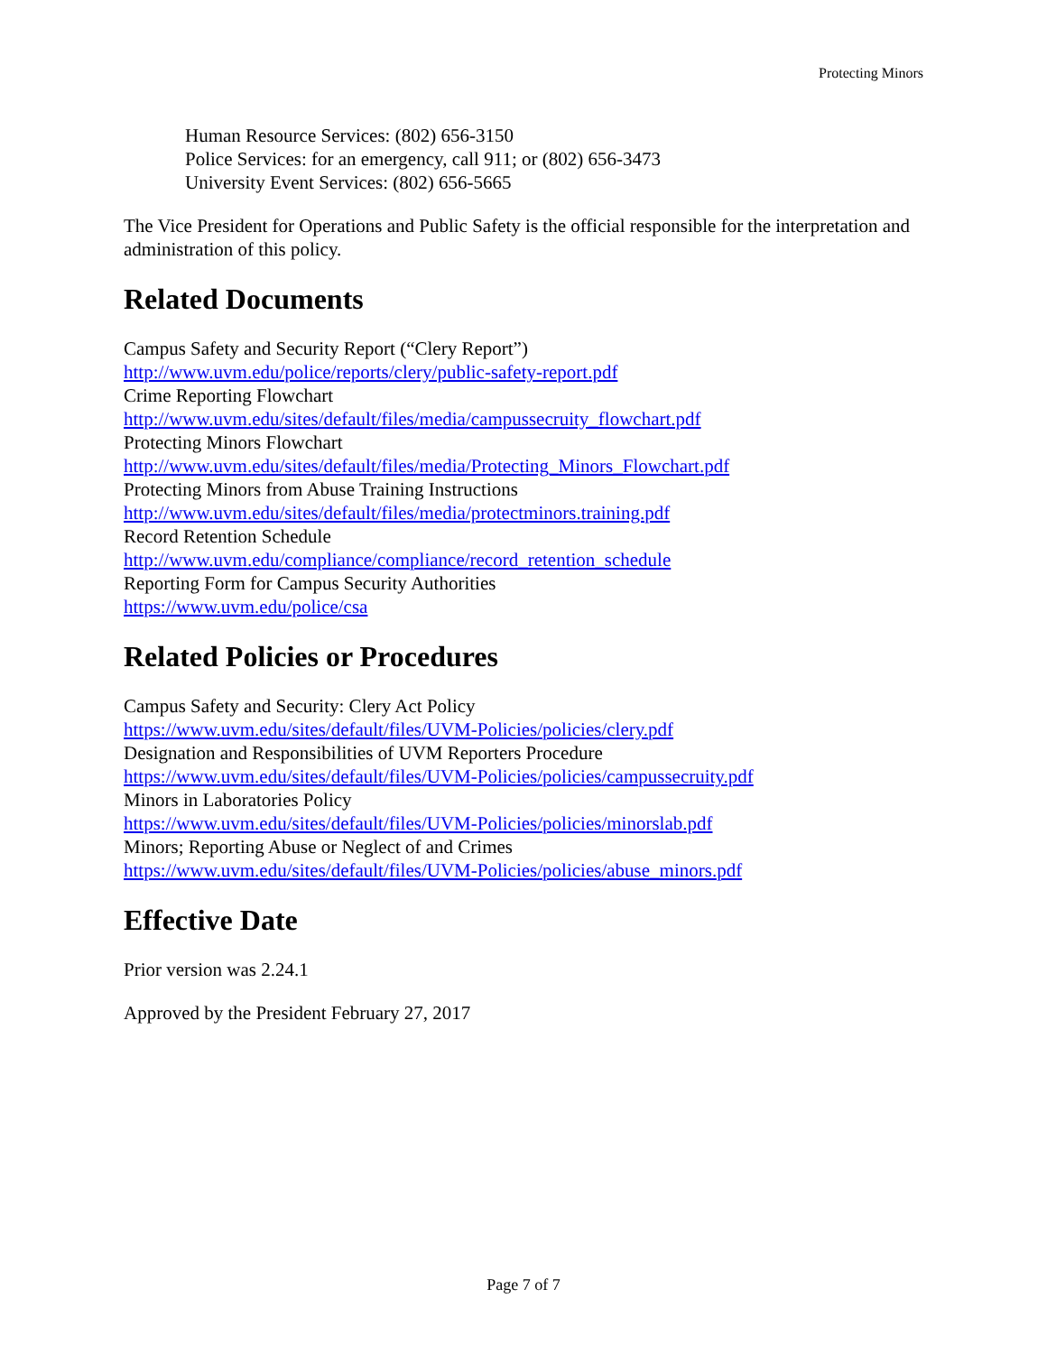Protecting Minors
Human Resource Services: (802) 656-3150
Police Services: for an emergency, call 911; or (802) 656-3473
University Event Services: (802) 656-5665
The Vice President for Operations and Public Safety is the official responsible for the interpretation and administration of this policy.
Related Documents
Campus Safety and Security Report (“Clery Report”)
http://www.uvm.edu/police/reports/clery/public-safety-report.pdf
Crime Reporting Flowchart
http://www.uvm.edu/sites/default/files/media/campussecruity_flowchart.pdf
Protecting Minors Flowchart
http://www.uvm.edu/sites/default/files/media/Protecting_Minors_Flowchart.pdf
Protecting Minors from Abuse Training Instructions
http://www.uvm.edu/sites/default/files/media/protectminors.training.pdf
Record Retention Schedule
http://www.uvm.edu/compliance/compliance/record_retention_schedule
Reporting Form for Campus Security Authorities
https://www.uvm.edu/police/csa
Related Policies or Procedures
Campus Safety and Security: Clery Act Policy
https://www.uvm.edu/sites/default/files/UVM-Policies/policies/clery.pdf
Designation and Responsibilities of UVM Reporters Procedure
https://www.uvm.edu/sites/default/files/UVM-Policies/policies/campussecruity.pdf
Minors in Laboratories Policy
https://www.uvm.edu/sites/default/files/UVM-Policies/policies/minorslab.pdf
Minors; Reporting Abuse or Neglect of and Crimes
https://www.uvm.edu/sites/default/files/UVM-Policies/policies/abuse_minors.pdf
Effective Date
Prior version was 2.24.1
Approved by the President February 27, 2017
Page 7 of 7